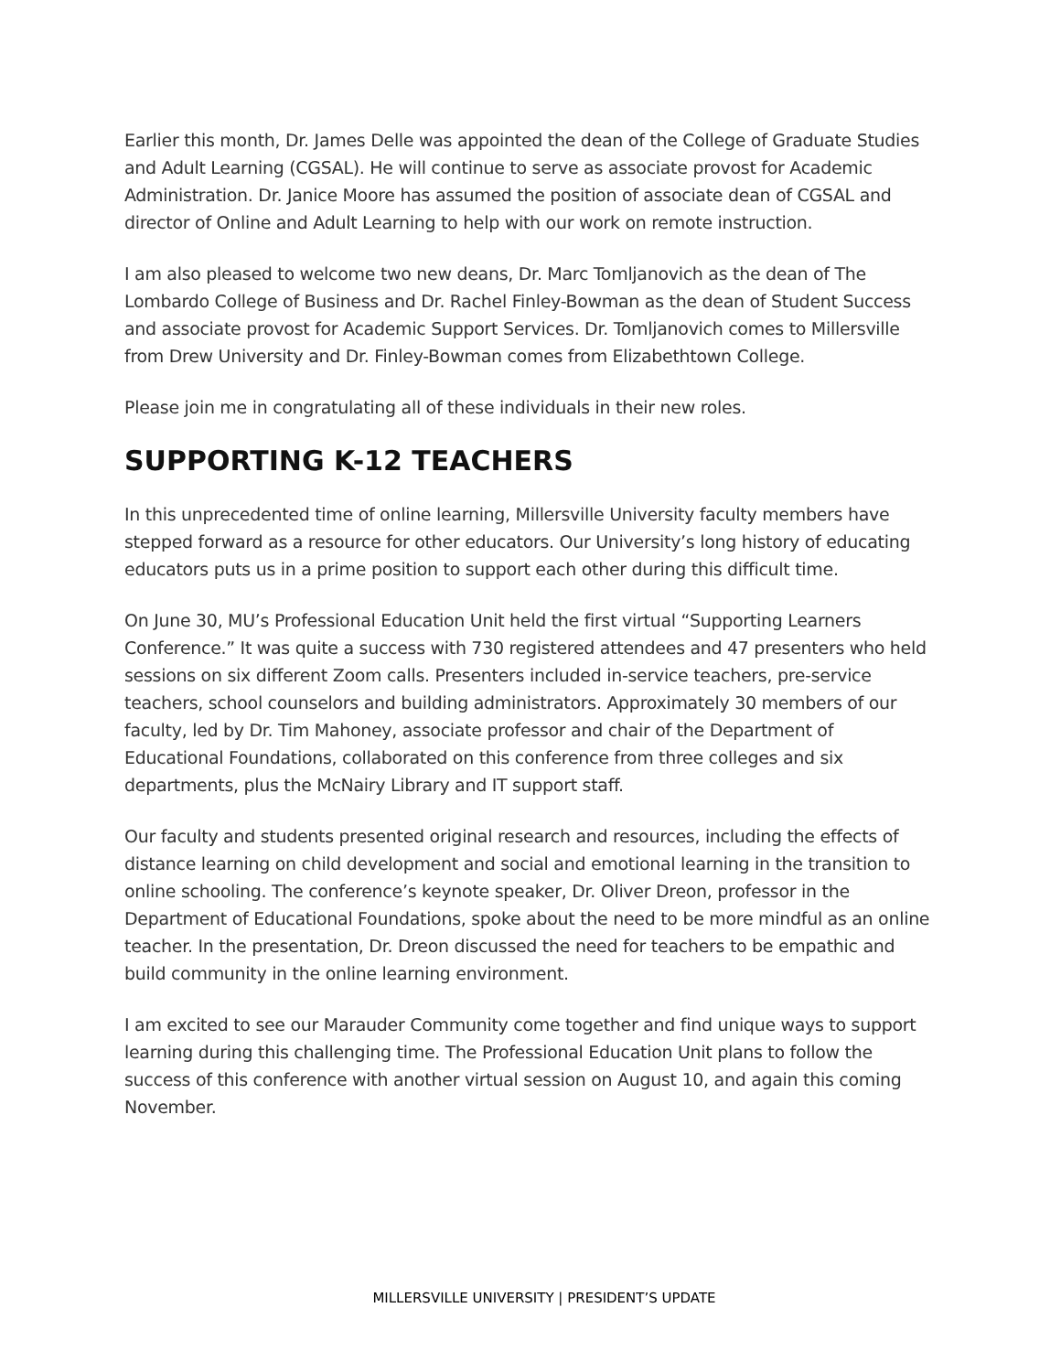Earlier this month, Dr. James Delle was appointed the dean of the College of Graduate Studies and Adult Learning (CGSAL). He will continue to serve as associate provost for Academic Administration. Dr. Janice Moore has assumed the position of associate dean of CGSAL and director of Online and Adult Learning to help with our work on remote instruction.
I am also pleased to welcome two new deans, Dr. Marc Tomljanovich as the dean of The Lombardo College of Business and Dr. Rachel Finley-Bowman as the dean of Student Success and associate provost for Academic Support Services. Dr. Tomljanovich comes to Millersville from Drew University and Dr. Finley-Bowman comes from Elizabethtown College.
Please join me in congratulating all of these individuals in their new roles.
SUPPORTING K-12 TEACHERS
In this unprecedented time of online learning, Millersville University faculty members have stepped forward as a resource for other educators. Our University’s long history of educating educators puts us in a prime position to support each other during this difficult time.
On June 30, MU’s Professional Education Unit held the first virtual “Supporting Learners Conference.” It was quite a success with 730 registered attendees and 47 presenters who held sessions on six different Zoom calls. Presenters included in-service teachers, pre-service teachers, school counselors and building administrators. Approximately 30 members of our faculty, led by Dr. Tim Mahoney, associate professor and chair of the Department of Educational Foundations, collaborated on this conference from three colleges and six departments, plus the McNairy Library and IT support staff.
Our faculty and students presented original research and resources, including the effects of distance learning on child development and social and emotional learning in the transition to online schooling. The conference’s keynote speaker, Dr. Oliver Dreon, professor in the Department of Educational Foundations, spoke about the need to be more mindful as an online teacher. In the presentation, Dr. Dreon discussed the need for teachers to be empathic and build community in the online learning environment.
I am excited to see our Marauder Community come together and find unique ways to support learning during this challenging time. The Professional Education Unit plans to follow the success of this conference with another virtual session on August 10, and again this coming November.
MILLERSVILLE UNIVERSITY | PRESIDENT’S UPDATE